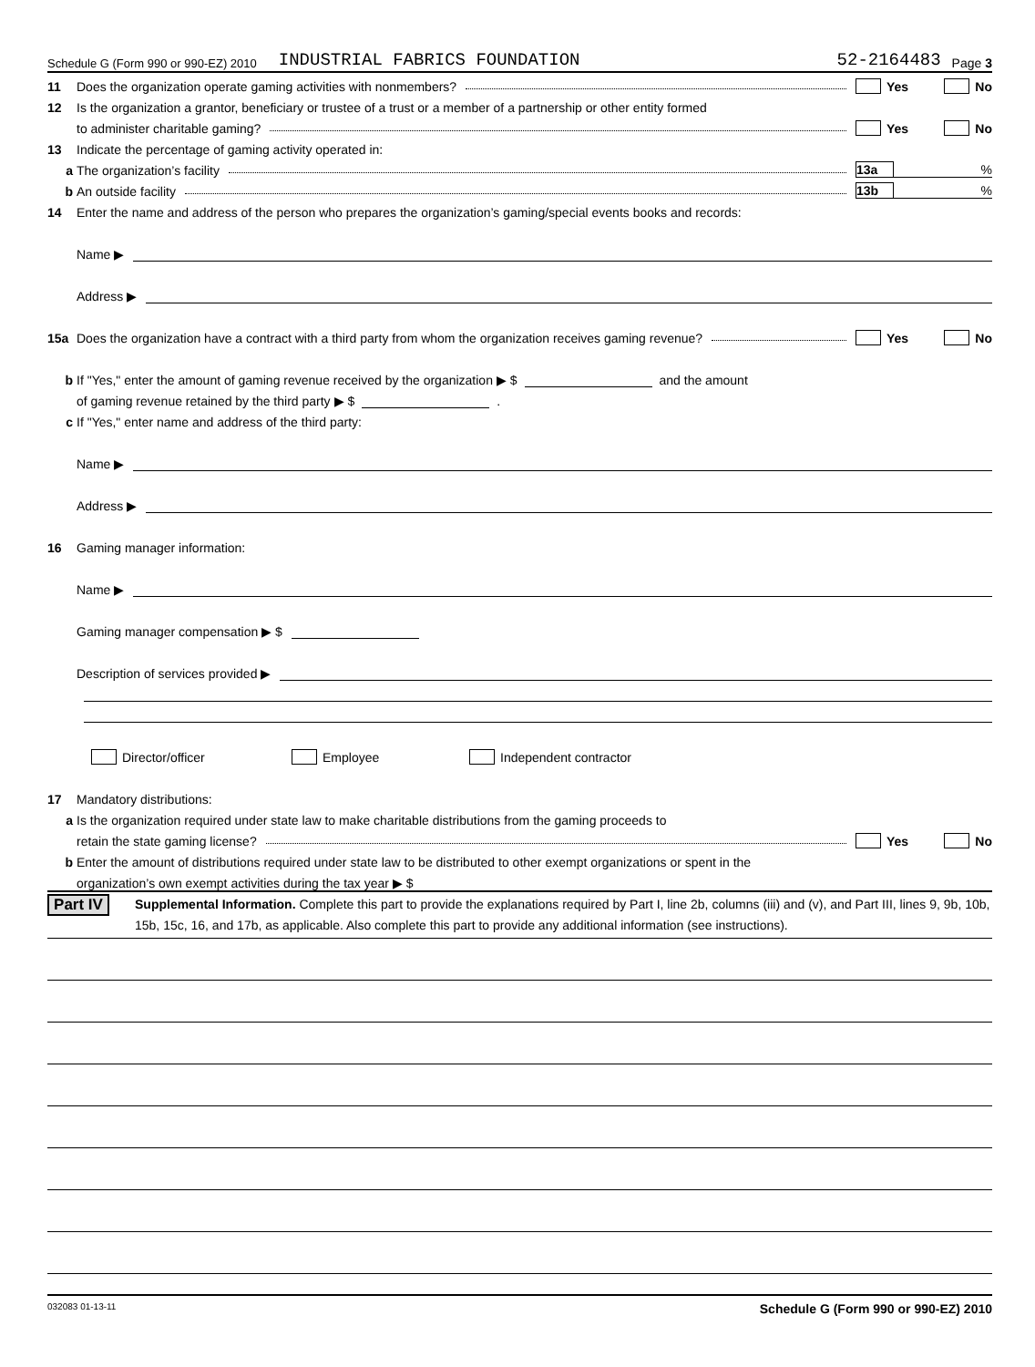Schedule G (Form 990 or 990-EZ) 2010 INDUSTRIAL FABRICS FOUNDATION 52-2164483 Page 3
11 Does the organization operate gaming activities with nonmembers? Yes No
12 Is the organization a grantor, beneficiary or trustee of a trust or a member of a partnership or other entity formed
to administer charitable gaming? Yes No
13 Indicate the percentage of gaming activity operated in:
a The organization’s facility 13a%
b An outside facility 13b%
14 Enter the name and address of the person who prepares the organization’s gaming/special events books and records:
Name ▶
Address ▶
15a Does the organization have a contract with a third party from whom the organization receives gaming revenue? Yes No
b If "Yes," enter the amount of gaming revenue received by the organization ▶ $ and the amount
of gaming revenue retained by the third party ▶ $ .
c If "Yes," enter name and address of the third party:
Name ▶
Address ▶
16 Gaming manager information:
Name ▶
Gaming manager compensation ▶ $
Description of services provided ▶
Director/officer Employee Independent contractor
17 Mandatory distributions:
a Is the organization required under state law to make charitable distributions from the gaming proceeds to
retain the state gaming license? Yes No
b Enter the amount of distributions required under state law to be distributed to other exempt organizations or spent in the
organization’s own exempt activities during the tax year ▶ $
Part IV Supplemental Information. Complete this part to provide the explanations required by Part I, line 2b, columns (iii) and (v), and Part III, lines 9, 9b, 10b, 15b, 15c, 16, and 17b, as applicable. Also complete this part to provide any additional information (see instructions).
032083 01-13-11 Schedule G (Form 990 or 990-EZ) 2010